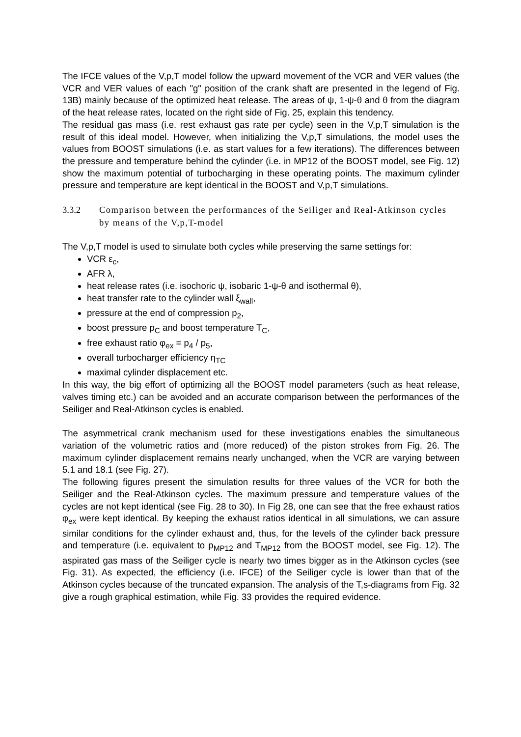The IFCE values of the V,p,T model follow the upward movement of the VCR and VER values (the VCR and VER values of each "g" position of the crank shaft are presented in the legend of Fig. 13B) mainly because of the optimized heat release. The areas of ψ, 1-ψ-θ and θ from the diagram of the heat release rates, located on the right side of Fig. 25, explain this tendency.
The residual gas mass (i.e. rest exhaust gas rate per cycle) seen in the V,p,T simulation is the result of this ideal model. However, when initializing the V,p,T simulations, the model uses the values from BOOST simulations (i.e. as start values for a few iterations). The differences between the pressure and temperature behind the cylinder (i.e. in MP12 of the BOOST model, see Fig. 12) show the maximum potential of turbocharging in these operating points. The maximum cylinder pressure and temperature are kept identical in the BOOST and V,p,T simulations.
3.3.2 Comparison between the performances of the Seiliger and Real-Atkinson cycles by means of the V,p,T-model
The V,p,T model is used to simulate both cycles while preserving the same settings for:
VCR ε<sub>c</sub>,
AFR λ,
heat release rates (i.e. isochoric ψ, isobaric 1-ψ-θ and isothermal θ),
heat transfer rate to the cylinder wall ξ<sub>wall</sub>,
pressure at the end of compression p<sub>2</sub>,
boost pressure p<sub>C</sub> and boost temperature T<sub>C</sub>,
free exhaust ratio φ<sub>ex</sub> = p<sub>4</sub> / p<sub>5</sub>,
overall turbocharger efficiency η<sub>TC</sub>
maximal cylinder displacement etc.
In this way, the big effort of optimizing all the BOOST model parameters (such as heat release, valves timing etc.) can be avoided and an accurate comparison between the performances of the Seiliger and Real-Atkinson cycles is enabled.
The asymmetrical crank mechanism used for these investigations enables the simultaneous variation of the volumetric ratios and (more reduced) of the piston strokes from Fig. 26. The maximum cylinder displacement remains nearly unchanged, when the VCR are varying between 5.1 and 18.1 (see Fig. 27).
The following figures present the simulation results for three values of the VCR for both the Seiliger and the Real-Atkinson cycles. The maximum pressure and temperature values of the cycles are not kept identical (see Fig. 28 to 30). In Fig 28, one can see that the free exhaust ratios φ<sub>ex</sub> were kept identical. By keeping the exhaust ratios identical in all simulations, we can assure similar conditions for the cylinder exhaust and, thus, for the levels of the cylinder back pressure and temperature (i.e. equivalent to p<sub>MP12</sub> and T<sub>MP12</sub> from the BOOST model, see Fig. 12). The aspirated gas mass of the Seiliger cycle is nearly two times bigger as in the Atkinson cycles (see Fig. 31). As expected, the efficiency (i.e. IFCE) of the Seiliger cycle is lower than that of the Atkinson cycles because of the truncated expansion. The analysis of the T,s-diagrams from Fig. 32 give a rough graphical estimation, while Fig. 33 provides the required evidence.